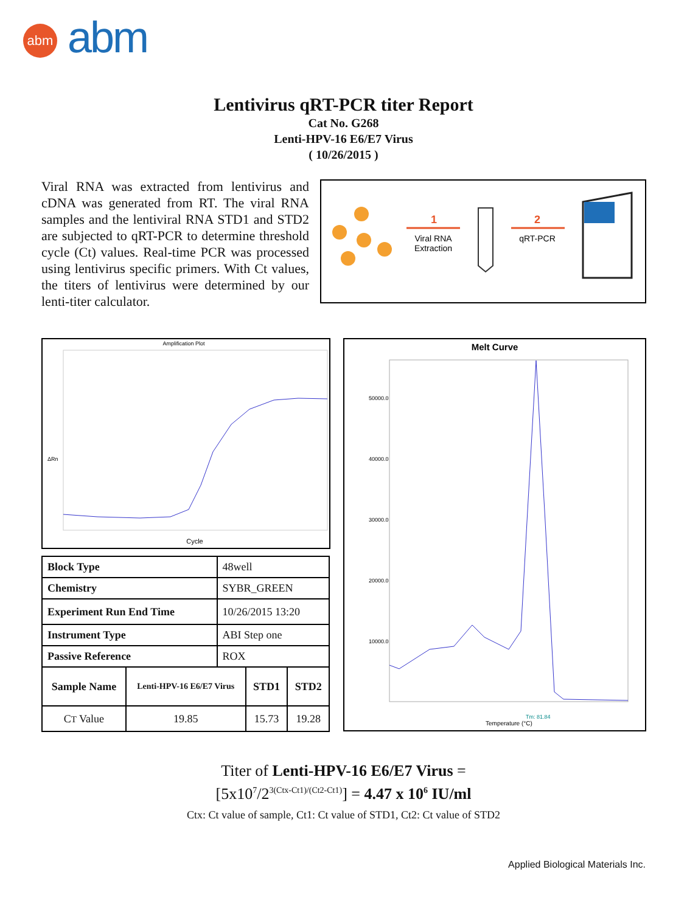abm abm
Lentivirus qRT-PCR titer Report
Cat No. G268
Lenti-HPV-16 E6/E7 Virus
( 10/26/2015 )
Viral RNA was extracted from lentivirus and cDNA was generated from RT. The viral RNA samples and the lentiviral RNA STD1 and STD2 are subjected to qRT-PCR to determine threshold cycle (Ct) values. Real-time PCR was processed using lentivirus specific primers. With Ct values, the titers of lentivirus were determined by our lenti-titer calculator.
1
Viral RNA
Extraction
2
qRT-PCR
Amplification Plot
Cycle
ΔRn
| Block Type | 48well |
| Chemistry | SYBR_GREEN |
| Experiment Run End Time | 10/26/2015 13:20 |
| Instrument Type | ABI Step one |
| Passive Reference | ROX |
| Sample Name | Lenti-HPV-16 E6/E7 Virus | STD1 | STD2 |
| --- | --- | --- | --- |
| C T Value | 19.85 | 15.73 | 19.28 |
Melt Curve
50000.0
40000.0
30000.0
20000.0
10000.0
Temperature (°C)
Tm: 81.84
Titer of Lenti-HPV-16 E6/E7 Virus =
[5x10<sup>7</sup>/2<sup>3(Ctx-Ct1)/(Ct2-Ct1)</sup>] = 4.47 x 10<sup>6</sup> IU/ml
Ctx: Ct value of sample, Ct1: Ct value of STD1, Ct2: Ct value of STD2
Applied Biological Materials Inc.